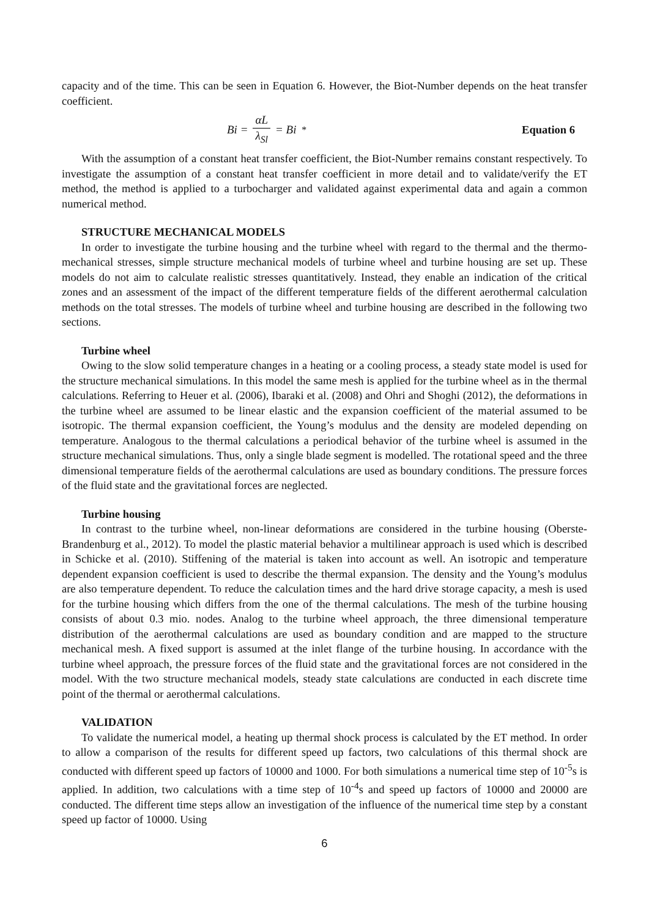capacity and of the time. This can be seen in Equation 6. However, the Biot-Number depends on the heat transfer coefficient.
Bi = αL λ<sub>Sl</sub> = Bi<sup>*</sup> Equation 6
With the assumption of a constant heat transfer coefficient, the Biot-Number remains constant respectively. To investigate the assumption of a constant heat transfer coefficient in more detail and to validate/verify the ET method, the method is applied to a turbocharger and validated against experimental data and again a common numerical method.
STRUCTURE MECHANICAL MODELS
In order to investigate the turbine housing and the turbine wheel with regard to the thermal and the thermo-mechanical stresses, simple structure mechanical models of turbine wheel and turbine housing are set up. These models do not aim to calculate realistic stresses quantitatively. Instead, they enable an indication of the critical zones and an assessment of the impact of the different temperature fields of the different aerothermal calculation methods on the total stresses. The models of turbine wheel and turbine housing are described in the following two sections.
Turbine wheel
Owing to the slow solid temperature changes in a heating or a cooling process, a steady state model is used for the structure mechanical simulations. In this model the same mesh is applied for the turbine wheel as in the thermal calculations. Referring to Heuer et al. (2006), Ibaraki et al. (2008) and Ohri and Shoghi (2012), the deformations in the turbine wheel are assumed to be linear elastic and the expansion coefficient of the material assumed to be isotropic. The thermal expansion coefficient, the Young’s modulus and the density are modeled depending on temperature. Analogous to the thermal calculations a periodical behavior of the turbine wheel is assumed in the structure mechanical simulations. Thus, only a single blade segment is modelled. The rotational speed and the three dimensional temperature fields of the aerothermal calculations are used as boundary conditions. The pressure forces of the fluid state and the gravitational forces are neglected.
Turbine housing
In contrast to the turbine wheel, non-linear deformations are considered in the turbine housing (Oberste-Brandenburg et al., 2012). To model the plastic material behavior a multilinear approach is used which is described in Schicke et al. (2010). Stiffening of the material is taken into account as well. An isotropic and temperature dependent expansion coefficient is used to describe the thermal expansion. The density and the Young’s modulus are also temperature dependent. To reduce the calculation times and the hard drive storage capacity, a mesh is used for the turbine housing which differs from the one of the thermal calculations. The mesh of the turbine housing consists of about 0.3 mio. nodes. Analog to the turbine wheel approach, the three dimensional temperature distribution of the aerothermal calculations are used as boundary condition and are mapped to the structure mechanical mesh. A fixed support is assumed at the inlet flange of the turbine housing. In accordance with the turbine wheel approach, the pressure forces of the fluid state and the gravitational forces are not considered in the model. With the two structure mechanical models, steady state calculations are conducted in each discrete time point of the thermal or aerothermal calculations.
VALIDATION
To validate the numerical model, a heating up thermal shock process is calculated by the ET method. In order to allow a comparison of the results for different speed up factors, two calculations of this thermal shock are conducted with different speed up factors of 10000 and 1000. For both simulations a numerical time step of 10<sup>-5</sup>s is applied. In addition, two calculations with a time step of 10<sup>-4</sup>s and speed up factors of 10000 and 20000 are conducted. The different time steps allow an investigation of the influence of the numerical time step by a constant speed up factor of 10000. Using
6